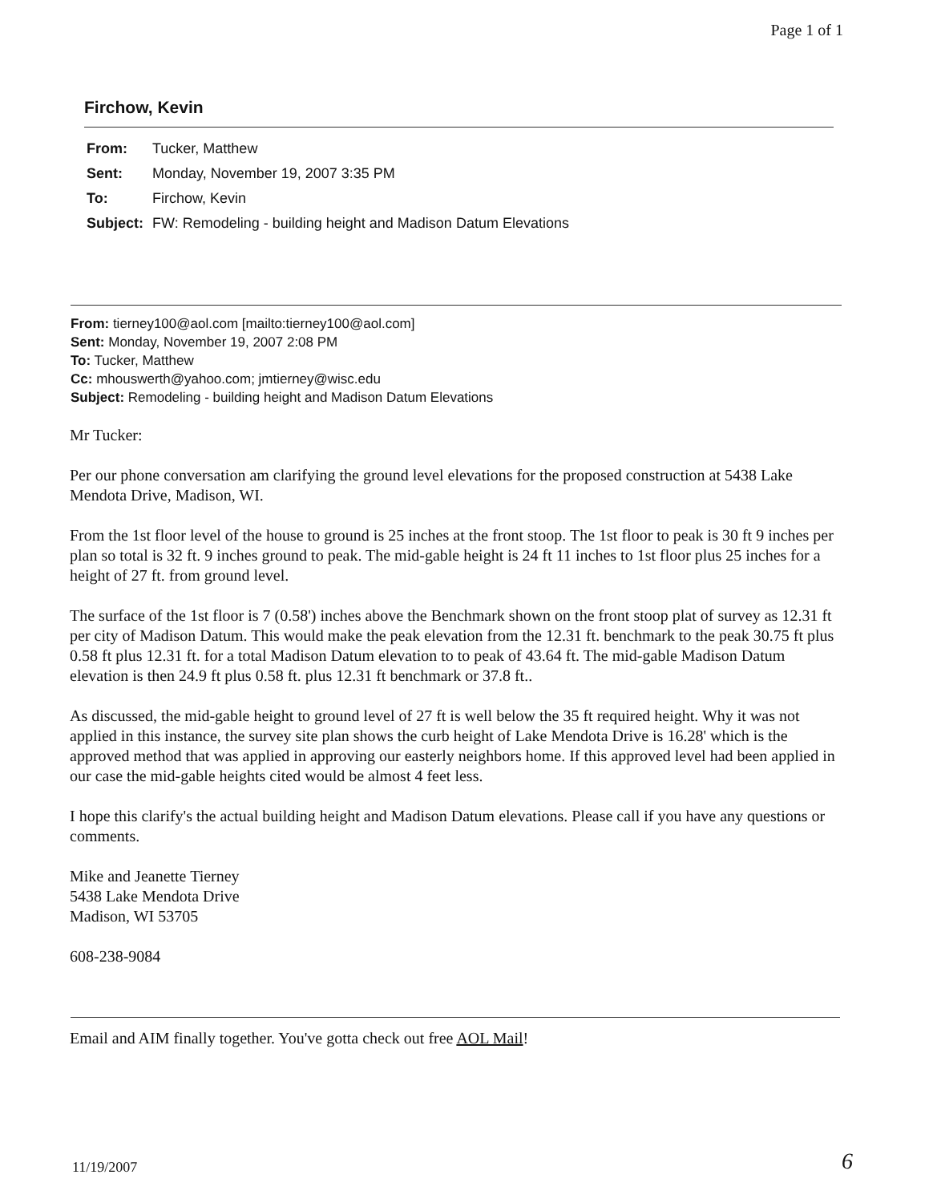Page 1 of 1
Firchow, Kevin
| From: | Tucker, Matthew |
| Sent: | Monday, November 19, 2007 3:35 PM |
| To: | Firchow, Kevin |
| Subject: | FW: Remodeling - building height and Madison Datum Elevations |
From: tierney100@aol.com [mailto:tierney100@aol.com]
Sent: Monday, November 19, 2007 2:08 PM
To: Tucker, Matthew
Cc: mhouswerth@yahoo.com; jmtierney@wisc.edu
Subject: Remodeling - building height and Madison Datum Elevations
Mr Tucker:
Per our phone conversation am clarifying the ground level elevations for the proposed construction at 5438 Lake Mendota Drive, Madison, WI.
From the 1st floor level of the house to ground is 25 inches at the front stoop. The 1st floor to peak is 30 ft 9 inches per plan so total is 32 ft. 9 inches ground to peak. The mid-gable height is 24 ft 11 inches to 1st floor plus 25 inches for a height of 27 ft. from ground level.
The surface of the 1st floor is 7 (0.58') inches above the Benchmark shown on the front stoop plat of survey as 12.31 ft per city of Madison Datum. This would make the peak elevation from the 12.31 ft. benchmark to the peak 30.75 ft plus 0.58 ft plus 12.31 ft. for a total Madison Datum elevation to to peak of 43.64 ft. The mid-gable Madison Datum elevation is then 24.9 ft plus 0.58 ft. plus 12.31 ft benchmark or 37.8 ft..
As discussed, the mid-gable height to ground level of 27 ft is well below the 35 ft required height. Why it was not applied in this instance, the survey site plan shows the curb height of Lake Mendota Drive is 16.28' which is the approved method that was applied in approving our easterly neighbors home. If this approved level had been applied in our case the mid-gable heights cited would be almost 4 feet less.
I hope this clarify's the actual building height and Madison Datum elevations. Please call if you have any questions or comments.
Mike and Jeanette Tierney
5438 Lake Mendota Drive
Madison, WI 53705
608-238-9084
Email and AIM finally together. You've gotta check out free AOL Mail!
11/19/2007 6